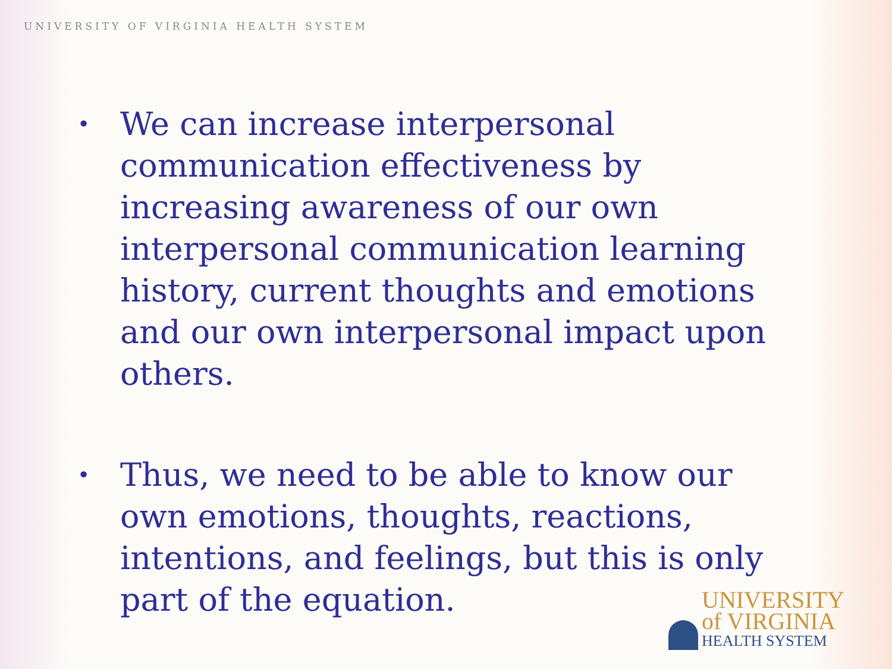UNIVERSITY OF VIRGINIA HEALTH SYSTEM
• We can increase interpersonal communication effectiveness by increasing awareness of our own interpersonal communication learning history, current thoughts and emotions and our own interpersonal impact upon others.
• Thus, we need to be able to know our own emotions, thoughts, reactions, intentions, and feelings, but this is only part of the equation.
UNIVERSITY
of VIRGINIA
HEALTH SYSTEM